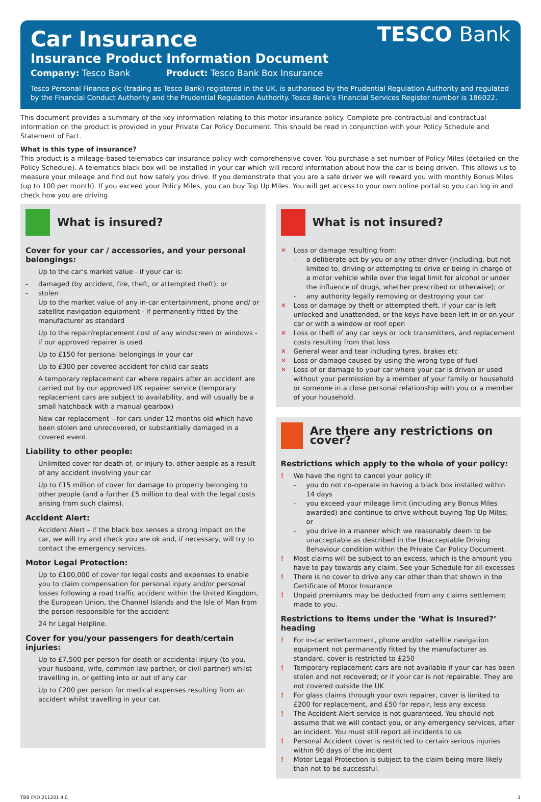TESCO Bank
Car Insurance
Insurance Product Information Document
Company: Tesco Bank Product: Tesco Bank Box Insurance
Tesco Personal Finance plc (trading as Tesco Bank) registered in the UK, is authorised by the Prudential Regulation Authority and regulated by the Financial Conduct Authority and the Prudential Regulation Authority. Tesco Bank’s Financial Services Register number is 186022.
This document provides a summary of the key information relating to this motor insurance policy. Complete pre-contractual and contractual information on the product is provided in your Private Car Policy Document. This should be read in conjunction with your Policy Schedule and Statement of Fact.
What is this type of insurance?
This product is a mileage-based telematics car insurance policy with comprehensive cover. You purchase a set number of Policy Miles (detailed on the Policy Schedule). A telematics black box will be installed in your car which will record information about how the car is being driven. This allows us to measure your mileage and find out how safely you drive. If you demonstrate that you are a safe driver we will reward you with monthly Bonus Miles (up to 100 per month). If you exceed your Policy Miles, you can buy Top Up Miles. You will get access to your own online portal so you can log in and check how you are driving.
What is insured?
Cover for your car / accessories, and your personal belongings:
Up to the car’s market value - if your car is:
- damaged (by accident, fire, theft, or attempted theft); or
- stolen
Up to the market value of any in-car entertainment, phone and/ or satellite navigation equipment - if permanently fitted by the manufacturer as standard
Up to the repair/replacement cost of any windscreen or windows - if our approved repairer is used
Up to £150 for personal belongings in your car
Up to £300 per covered accident for child car seats
A temporary replacement car where repairs after an accident are carried out by our approved UK repairer service (temporary replacement cars are subject to availability, and will usually be a small hatchback with a manual gearbox)
New car replacement – for cars under 12 months old which have been stolen and unrecovered, or substantially damaged in a covered event.
Liability to other people:
Unlimited cover for death of, or injury to, other people as a result of any accident involving your car
Up to £15 million of cover for damage to property belonging to other people (and a further £5 million to deal with the legal costs arising from such claims).
Accident Alert:
Accident Alert – if the black box senses a strong impact on the car, we will try and check you are ok and, if necessary, will try to contact the emergency services.
Motor Legal Protection:
Up to £100,000 of cover for legal costs and expenses to enable you to claim compensation for personal injury and/or personal losses following a road traffic accident within the United Kingdom, the European Union, the Channel Islands and the Isle of Man from the person responsible for the accident
24 hr Legal Helpline.
Cover for you/your passengers for death/certain injuries:
Up to £7,500 per person for death or accidental injury (to you, your husband, wife, common law partner, or civil partner) whilst travelling in, or getting into or out of any car
Up to £200 per person for medical expenses resulting from an accident whilst travelling in your car.
What is not insured?
✕ Loss or damage resulting from:
- a deliberate act by you or any other driver (including, but not limited to, driving or attempting to drive or being in charge of a motor vehicle while over the legal limit for alcohol or under the influence of drugs, whether prescribed or otherwise); or
- any authority legally removing or destroying your car
✕ Loss or damage by theft or attempted theft, if your car is left unlocked and unattended, or the keys have been left in or on your car or with a window or roof open
✕ Loss or theft of any car keys or lock transmitters, and replacement costs resulting from that loss
✕ General wear and tear including tyres, brakes etc
✕ Loss or damage caused by using the wrong type of fuel
✕ Loss of or damage to your car where your car is driven or used without your permission by a member of your family or household or someone in a close personal relationship with you or a member of your household.
Are there any restrictions on cover?
Restrictions which apply to the whole of your policy:
! We have the right to cancel your policy if:
- you do not co-operate in having a black box installed within 14 days
- you exceed your mileage limit (including any Bonus Miles awarded) and continue to drive without buying Top Up Miles; or
- you drive in a manner which we reasonably deem to be unacceptable as described in the Unacceptable Driving Behaviour condition within the Private Car Policy Document.
! Most claims will be subject to an excess, which is the amount you have to pay towards any claim. See your Schedule for all excesses
! There is no cover to drive any car other than that shown in the Certificate of Motor Insurance
! Unpaid premiums may be deducted from any claims settlement made to you.
Restrictions to items under the ‘What is Insured?’ heading
! For in-car entertainment, phone and/or satellite navigation equipment not permanently fitted by the manufacturer as standard, cover is restricted to £250
! Temporary replacement cars are not available if your car has been stolen and not recovered; or if your car is not repairable. They are not covered outside the UK
! For glass claims through your own repairer, cover is limited to £200 for replacement, and £50 for repair, less any excess
! The Accident Alert service is not guaranteed. You should not assume that we will contact you, or any emergency services, after an incident. You must still report all incidents to us
! Personal Accident cover is restricted to certain serious injuries within 90 days of the incident
! Motor Legal Protection is subject to the claim being more likely than not to be successful.
TBB IPID 211201 4.0 1